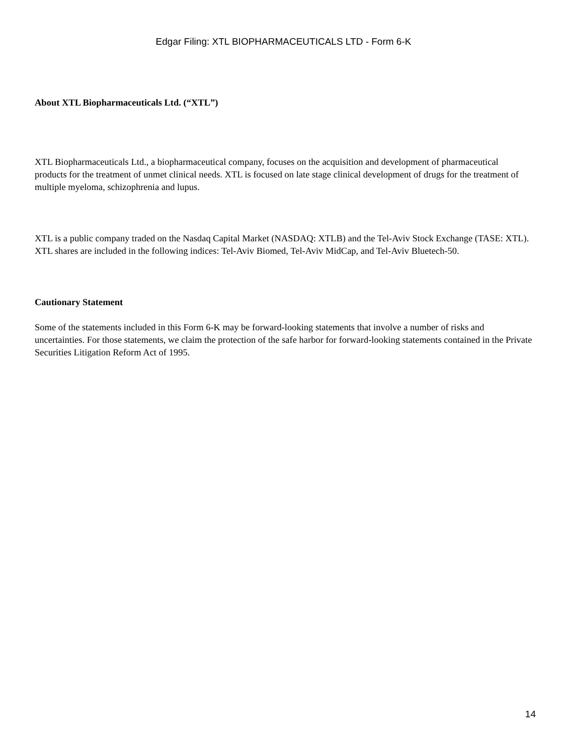Edgar Filing: XTL BIOPHARMACEUTICALS LTD - Form 6-K
About XTL Biopharmaceuticals Ltd. (“XTL”)
XTL Biopharmaceuticals Ltd., a biopharmaceutical company, focuses on the acquisition and development of pharmaceutical products for the treatment of unmet clinical needs. XTL is focused on late stage clinical development of drugs for the treatment of multiple myeloma, schizophrenia and lupus.
XTL is a public company traded on the Nasdaq Capital Market (NASDAQ: XTLB) and the Tel-Aviv Stock Exchange (TASE: XTL). XTL shares are included in the following indices: Tel-Aviv Biomed, Tel-Aviv MidCap, and Tel-Aviv Bluetech-50.
Cautionary Statement
Some of the statements included in this Form 6-K may be forward-looking statements that involve a number of risks and uncertainties. For those statements, we claim the protection of the safe harbor for forward-looking statements contained in the Private Securities Litigation Reform Act of 1995.
14